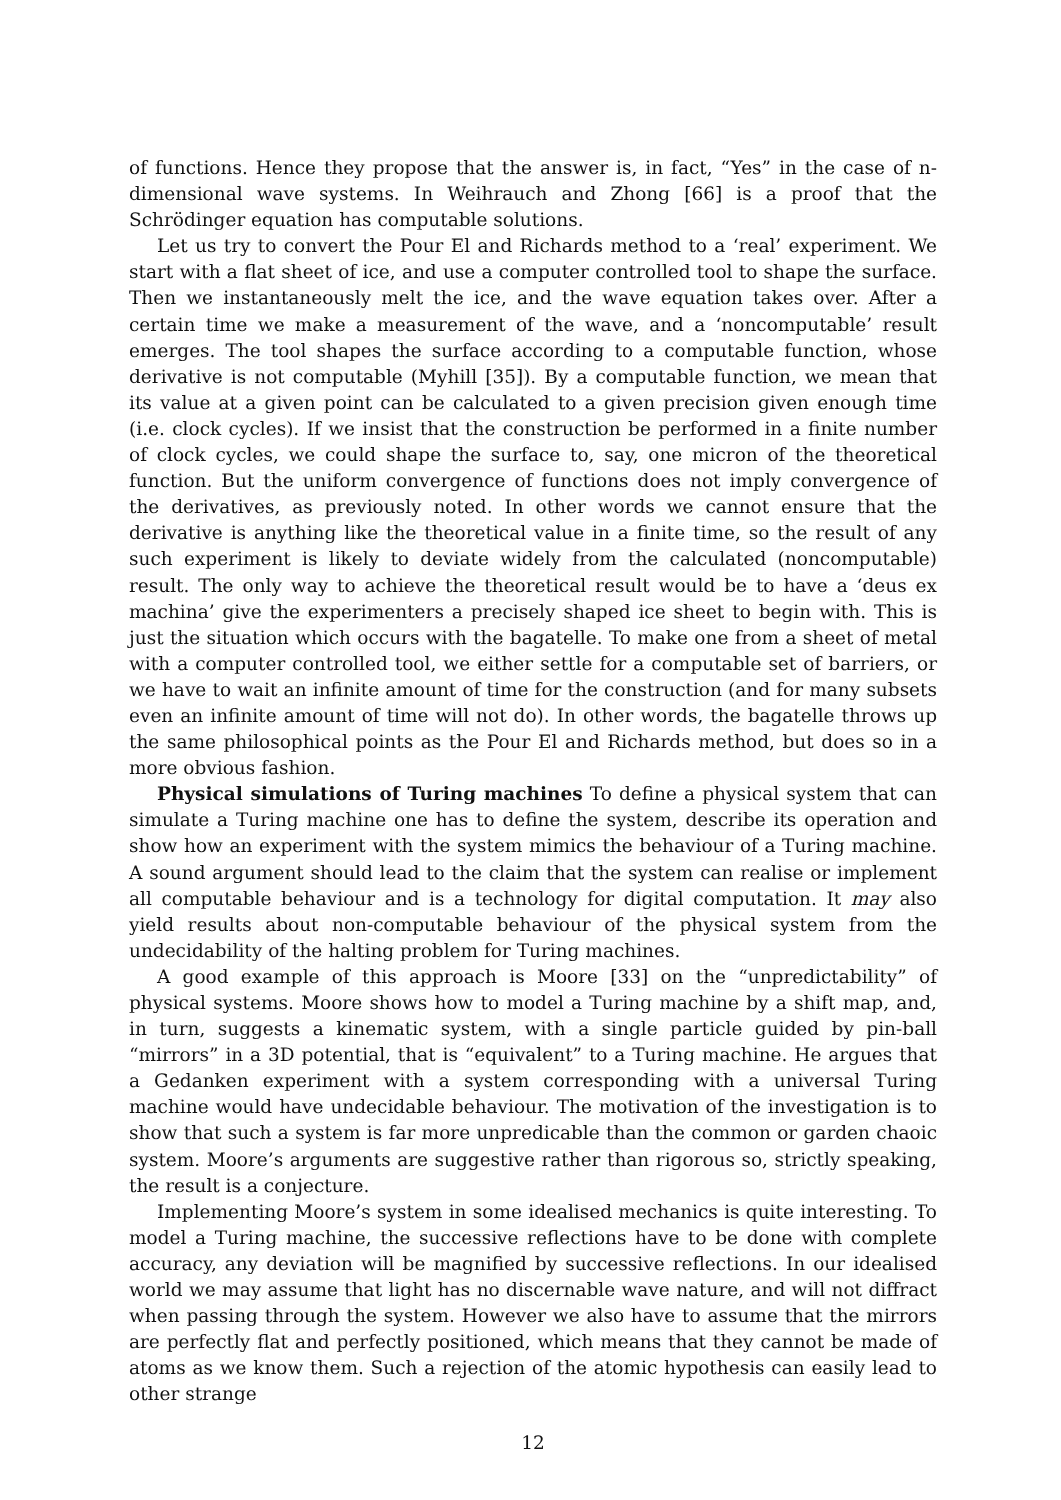of functions. Hence they propose that the answer is, in fact, “Yes” in the case of n-dimensional wave systems. In Weihrauch and Zhong [66] is a proof that the Schrödinger equation has computable solutions.
Let us try to convert the Pour El and Richards method to a ‘real’ experiment. We start with a flat sheet of ice, and use a computer controlled tool to shape the surface. Then we instantaneously melt the ice, and the wave equation takes over. After a certain time we make a measurement of the wave, and a ‘noncomputable’ result emerges. The tool shapes the surface according to a computable function, whose derivative is not computable (Myhill [35]). By a computable function, we mean that its value at a given point can be calculated to a given precision given enough time (i.e. clock cycles). If we insist that the construction be performed in a finite number of clock cycles, we could shape the surface to, say, one micron of the theoretical function. But the uniform convergence of functions does not imply convergence of the derivatives, as previously noted. In other words we cannot ensure that the derivative is anything like the theoretical value in a finite time, so the result of any such experiment is likely to deviate widely from the calculated (noncomputable) result. The only way to achieve the theoretical result would be to have a ‘deus ex machina’ give the experimenters a precisely shaped ice sheet to begin with. This is just the situation which occurs with the bagatelle. To make one from a sheet of metal with a computer controlled tool, we either settle for a computable set of barriers, or we have to wait an infinite amount of time for the construction (and for many subsets even an infinite amount of time will not do). In other words, the bagatelle throws up the same philosophical points as the Pour El and Richards method, but does so in a more obvious fashion.
Physical simulations of Turing machines To define a physical system that can simulate a Turing machine one has to define the system, describe its operation and show how an experiment with the system mimics the behaviour of a Turing machine. A sound argument should lead to the claim that the system can realise or implement all computable behaviour and is a technology for digital computation. It may also yield results about non-computable behaviour of the physical system from the undecidability of the halting problem for Turing machines.
A good example of this approach is Moore [33] on the “unpredictability” of physical systems. Moore shows how to model a Turing machine by a shift map, and, in turn, suggests a kinematic system, with a single particle guided by pin-ball “mirrors” in a 3D potential, that is “equivalent” to a Turing machine. He argues that a Gedanken experiment with a system corresponding with a universal Turing machine would have undecidable behaviour. The motivation of the investigation is to show that such a system is far more unpredicable than the common or garden chaoic system. Moore’s arguments are suggestive rather than rigorous so, strictly speaking, the result is a conjecture.
Implementing Moore’s system in some idealised mechanics is quite interesting. To model a Turing machine, the successive reflections have to be done with complete accuracy, any deviation will be magnified by successive reflections. In our idealised world we may assume that light has no discernable wave nature, and will not diffract when passing through the system. However we also have to assume that the mirrors are perfectly flat and perfectly positioned, which means that they cannot be made of atoms as we know them. Such a rejection of the atomic hypothesis can easily lead to other strange
12